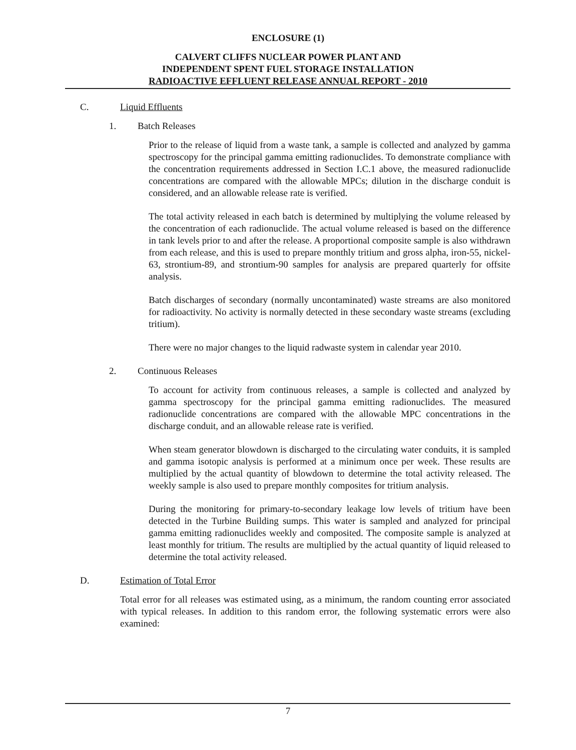ENCLOSURE (1)
CALVERT CLIFFS NUCLEAR POWER PLANT AND
INDEPENDENT SPENT FUEL STORAGE INSTALLATION
RADIOACTIVE EFFLUENT RELEASE ANNUAL REPORT - 2010
C. Liquid Effluents
1. Batch Releases
Prior to the release of liquid from a waste tank, a sample is collected and analyzed by gamma spectroscopy for the principal gamma emitting radionuclides. To demonstrate compliance with the concentration requirements addressed in Section I.C.1 above, the measured radionuclide concentrations are compared with the allowable MPCs; dilution in the discharge conduit is considered, and an allowable release rate is verified.
The total activity released in each batch is determined by multiplying the volume released by the concentration of each radionuclide. The actual volume released is based on the difference in tank levels prior to and after the release. A proportional composite sample is also withdrawn from each release, and this is used to prepare monthly tritium and gross alpha, iron-55, nickel-63, strontium-89, and strontium-90 samples for analysis are prepared quarterly for offsite analysis.
Batch discharges of secondary (normally uncontaminated) waste streams are also monitored for radioactivity. No activity is normally detected in these secondary waste streams (excluding tritium).
There were no major changes to the liquid radwaste system in calendar year 2010.
2. Continuous Releases
To account for activity from continuous releases, a sample is collected and analyzed by gamma spectroscopy for the principal gamma emitting radionuclides. The measured radionuclide concentrations are compared with the allowable MPC concentrations in the discharge conduit, and an allowable release rate is verified.
When steam generator blowdown is discharged to the circulating water conduits, it is sampled and gamma isotopic analysis is performed at a minimum once per week. These results are multiplied by the actual quantity of blowdown to determine the total activity released. The weekly sample is also used to prepare monthly composites for tritium analysis.
During the monitoring for primary-to-secondary leakage low levels of tritium have been detected in the Turbine Building sumps. This water is sampled and analyzed for principal gamma emitting radionuclides weekly and composited. The composite sample is analyzed at least monthly for tritium. The results are multiplied by the actual quantity of liquid released to determine the total activity released.
D. Estimation of Total Error
Total error for all releases was estimated using, as a minimum, the random counting error associated with typical releases. In addition to this random error, the following systematic errors were also examined:
7